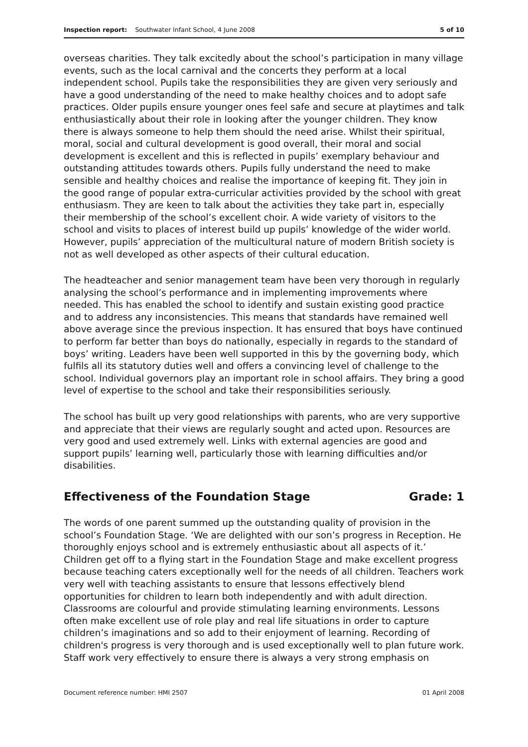Inspection report: Southwater Infant School, 4 June 2008 5 of 10
overseas charities. They talk excitedly about the school’s participation in many village events, such as the local carnival and the concerts they perform at a local independent school. Pupils take the responsibilities they are given very seriously and have a good understanding of the need to make healthy choices and to adopt safe practices. Older pupils ensure younger ones feel safe and secure at playtimes and talk enthusiastically about their role in looking after the younger children. They know there is always someone to help them should the need arise. Whilst their spiritual, moral, social and cultural development is good overall, their moral and social development is excellent and this is reflected in pupils’ exemplary behaviour and outstanding attitudes towards others. Pupils fully understand the need to make sensible and healthy choices and realise the importance of keeping fit. They join in the good range of popular extra-curricular activities provided by the school with great enthusiasm. They are keen to talk about the activities they take part in, especially their membership of the school’s excellent choir. A wide variety of visitors to the school and visits to places of interest build up pupils’ knowledge of the wider world. However, pupils’ appreciation of the multicultural nature of modern British society is not as well developed as other aspects of their cultural education.
The headteacher and senior management team have been very thorough in regularly analysing the school’s performance and in implementing improvements where needed. This has enabled the school to identify and sustain existing good practice and to address any inconsistencies. This means that standards have remained well above average since the previous inspection. It has ensured that boys have continued to perform far better than boys do nationally, especially in regards to the standard of boys’ writing. Leaders have been well supported in this by the governing body, which fulfils all its statutory duties well and offers a convincing level of challenge to the school. Individual governors play an important role in school affairs. They bring a good level of expertise to the school and take their responsibilities seriously.
The school has built up very good relationships with parents, who are very supportive and appreciate that their views are regularly sought and acted upon. Resources are very good and used extremely well. Links with external agencies are good and support pupils’ learning well, particularly those with learning difficulties and/or disabilities.
Effectiveness of the Foundation Stage Grade: 1
The words of one parent summed up the outstanding quality of provision in the school’s Foundation Stage. ‘We are delighted with our son’s progress in Reception. He thoroughly enjoys school and is extremely enthusiastic about all aspects of it.’ Children get off to a flying start in the Foundation Stage and make excellent progress because teaching caters exceptionally well for the needs of all children. Teachers work very well with teaching assistants to ensure that lessons effectively blend opportunities for children to learn both independently and with adult direction. Classrooms are colourful and provide stimulating learning environments. Lessons often make excellent use of role play and real life situations in order to capture children’s imaginations and so add to their enjoyment of learning. Recording of children's progress is very thorough and is used exceptionally well to plan future work. Staff work very effectively to ensure there is always a very strong emphasis on
Document reference number: HMI 2507 01 April 2008